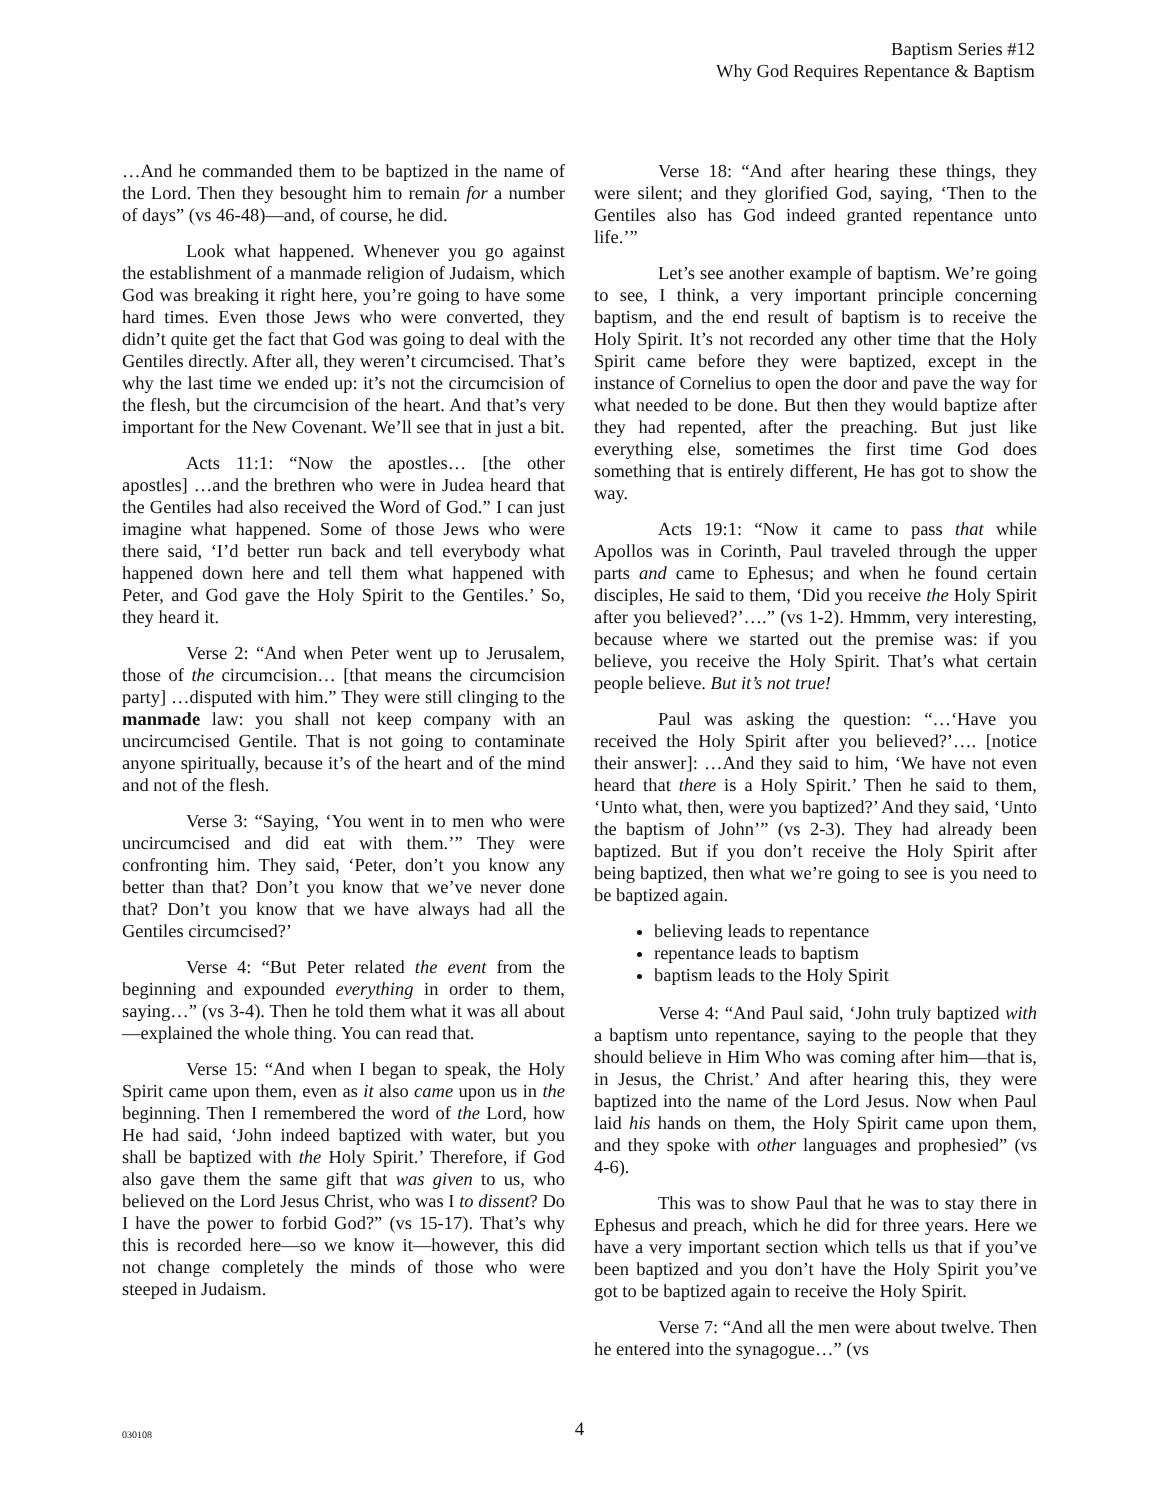Baptism Series #12
Why God Requires Repentance & Baptism
…And he commanded them to be baptized in the name of the Lord. Then they besought him to remain for a number of days” (vs 46-48)—and, of course, he did.
Look what happened. Whenever you go against the establishment of a manmade religion of Judaism, which God was breaking it right here, you’re going to have some hard times. Even those Jews who were converted, they didn’t quite get the fact that God was going to deal with the Gentiles directly. After all, they weren’t circumcised. That’s why the last time we ended up: it’s not the circumcision of the flesh, but the circumcision of the heart. And that’s very important for the New Covenant. We’ll see that in just a bit.
Acts 11:1: “Now the apostles… [the other apostles] …and the brethren who were in Judea heard that the Gentiles had also received the Word of God.” I can just imagine what happened. Some of those Jews who were there said, ‘I’d better run back and tell everybody what happened down here and tell them what happened with Peter, and God gave the Holy Spirit to the Gentiles.’ So, they heard it.
Verse 2: “And when Peter went up to Jerusalem, those of the circumcision… [that means the circumcision party] …disputed with him.” They were still clinging to the manmade law: you shall not keep company with an uncircumcised Gentile. That is not going to contaminate anyone spiritually, because it’s of the heart and of the mind and not of the flesh.
Verse 3: “Saying, ‘You went in to men who were uncircumcised and did eat with them.’” They were confronting him. They said, ‘Peter, don’t you know any better than that? Don’t you know that we’ve never done that? Don’t you know that we have always had all the Gentiles circumcised?’
Verse 4: “But Peter related the event from the beginning and expounded everything in order to them, saying…” (vs 3-4). Then he told them what it was all about—explained the whole thing. You can read that.
Verse 15: “And when I began to speak, the Holy Spirit came upon them, even as it also came upon us in the beginning. Then I remembered the word of the Lord, how He had said, ‘John indeed baptized with water, but you shall be baptized with the Holy Spirit.’ Therefore, if God also gave them the same gift that was given to us, who believed on the Lord Jesus Christ, who was I to dissent? Do I have the power to forbid God?” (vs 15-17). That’s why this is recorded here—so we know it—however, this did not change completely the minds of those who were steeped in Judaism.
Verse 18: “And after hearing these things, they were silent; and they glorified God, saying, ‘Then to the Gentiles also has God indeed granted repentance unto life.’”
Let’s see another example of baptism. We’re going to see, I think, a very important principle concerning baptism, and the end result of baptism is to receive the Holy Spirit. It’s not recorded any other time that the Holy Spirit came before they were baptized, except in the instance of Cornelius to open the door and pave the way for what needed to be done. But then they would baptize after they had repented, after the preaching. But just like everything else, sometimes the first time God does something that is entirely different, He has got to show the way.
Acts 19:1: “Now it came to pass that while Apollos was in Corinth, Paul traveled through the upper parts and came to Ephesus; and when he found certain disciples, He said to them, ‘Did you receive the Holy Spirit after you believed?’….” (vs 1-2). Hmmm, very interesting, because where we started out the premise was: if you believe, you receive the Holy Spirit. That’s what certain people believe. But it’s not true!
Paul was asking the question: “…‘Have you received the Holy Spirit after you believed?’…. [notice their answer]: …And they said to him, ‘We have not even heard that there is a Holy Spirit.’ Then he said to them, ‘Unto what, then, were you baptized?’ And they said, ‘Unto the baptism of John’” (vs 2-3). They had already been baptized. But if you don’t receive the Holy Spirit after being baptized, then what we’re going to see is you need to be baptized again.
believing leads to repentance
repentance leads to baptism
baptism leads to the Holy Spirit
Verse 4: “And Paul said, ‘John truly baptized with a baptism unto repentance, saying to the people that they should believe in Him Who was coming after him—that is, in Jesus, the Christ.’ And after hearing this, they were baptized into the name of the Lord Jesus. Now when Paul laid his hands on them, the Holy Spirit came upon them, and they spoke with other languages and prophesied” (vs 4-6).
This was to show Paul that he was to stay there in Ephesus and preach, which he did for three years. Here we have a very important section which tells us that if you’ve been baptized and you don’t have the Holy Spirit you’ve got to be baptized again to receive the Holy Spirit.
Verse 7: “And all the men were about twelve. Then he entered into the synagogue…” (vs
030108
4